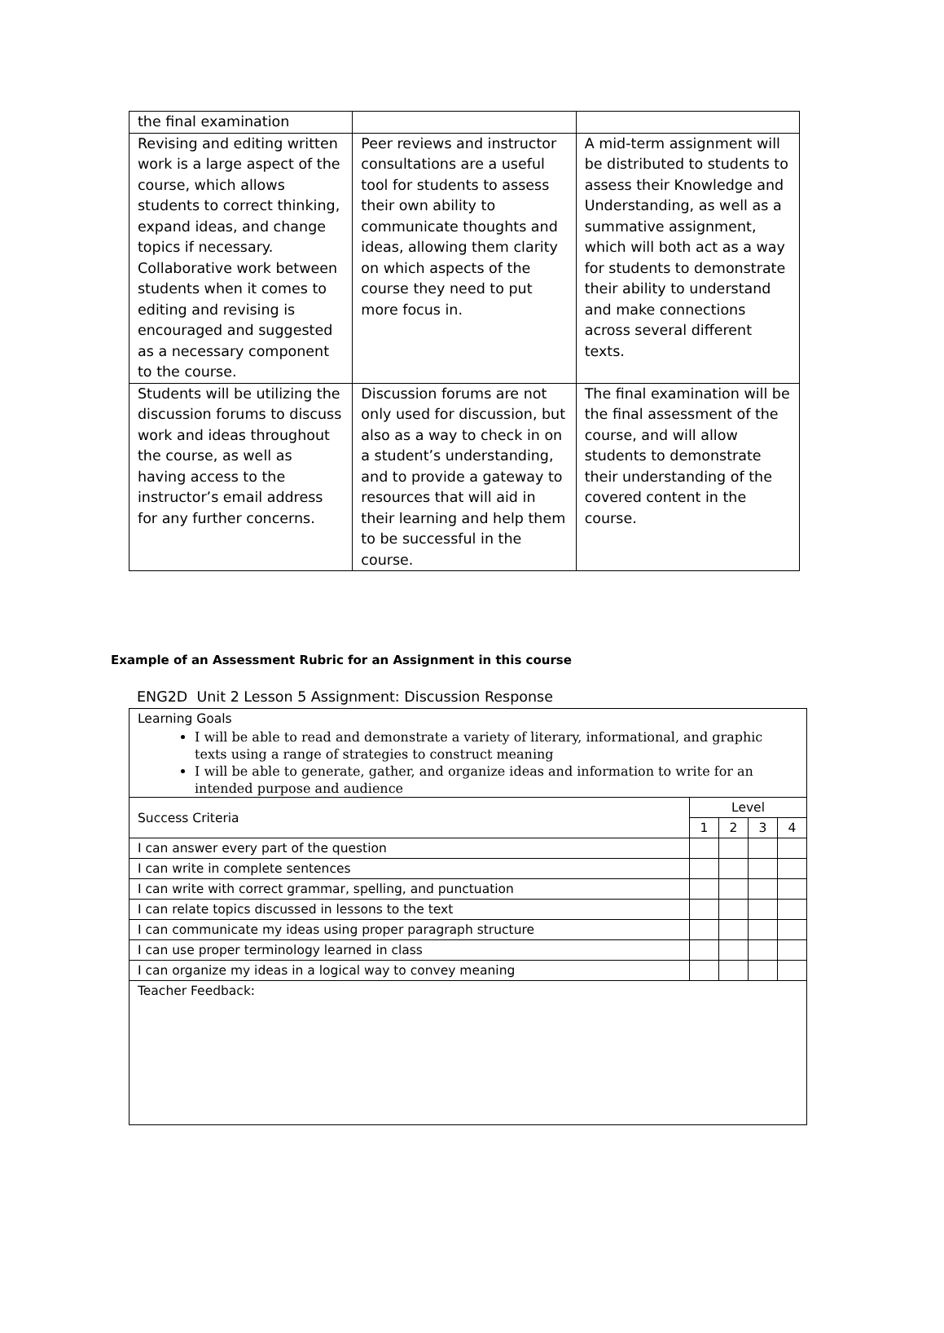| the final examination | | |
| Revising and editing written work is a large aspect of the course, which allows students to correct thinking, expand ideas, and change topics if necessary. Collaborative work between students when it comes to editing and revising is encouraged and suggested as a necessary component to the course. | Peer reviews and instructor consultations are a useful tool for students to assess their own ability to communicate thoughts and ideas, allowing them clarity on which aspects of the course they need to put more focus in. | A mid-term assignment will be distributed to students to assess their Knowledge and Understanding, as well as a summative assignment, which will both act as a way for students to demonstrate their ability to understand and make connections across several different texts. |
| Students will be utilizing the discussion forums to discuss work and ideas throughout the course, as well as having access to the instructor’s email address for any further concerns. | Discussion forums are not only used for discussion, but also as a way to check in on a student’s understanding, and to provide a gateway to resources that will aid in their learning and help them to be successful in the course. | The final examination will be the final assessment of the course, and will allow students to demonstrate their understanding of the covered content in the course. |
Example of an Assessment Rubric for an Assignment in this course
ENG2D Unit 2 Lesson 5 Assignment: Discussion Response
| Learning Goals I will be able to read and demonstrate a variety of literary, informational, and graphic texts using a range of strategies to construct meaning I will be able to generate, gather, and organize ideas and information to write for an intended purpose and audience | | | | |
| Success Criteria | Level | | | |
| | 1 | 2 | 3 | 4 |
| I can answer every part of the question | | | | |
| I can write in complete sentences | | | | |
| I can write with correct grammar, spelling, and punctuation | | | | |
| I can relate topics discussed in lessons to the text | | | | |
| I can communicate my ideas using proper paragraph structure | | | | |
| I can use proper terminology learned in class | | | | |
| I can organize my ideas in a logical way to convey meaning | | | | |
| Teacher Feedback: | | | | |